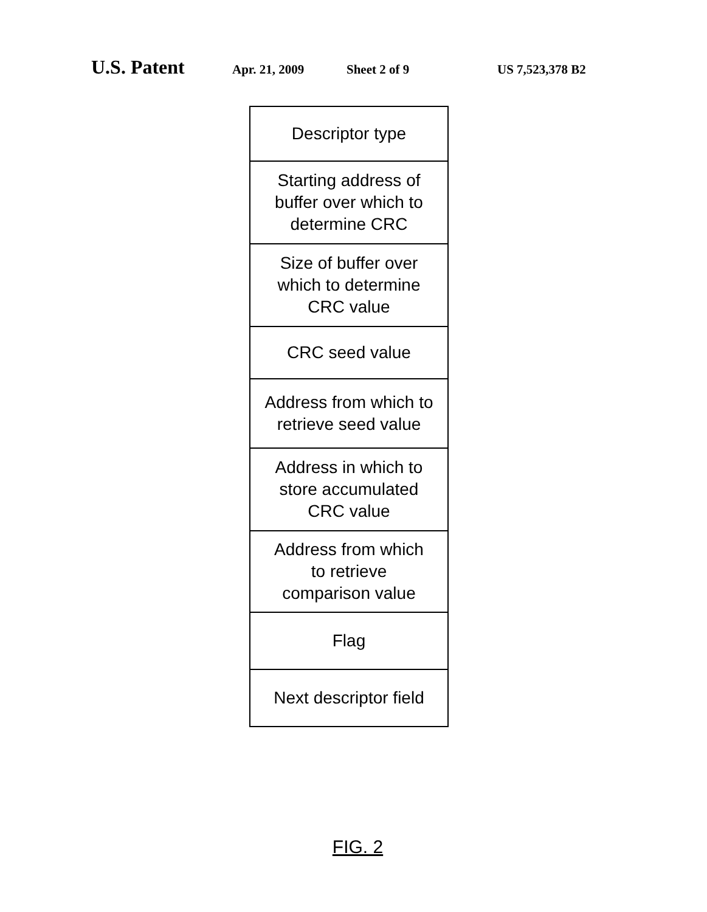U.S. Patent Apr. 21, 2009 Sheet 2 of 9 US 7,523,378 B2
Descriptor type
Starting address of
buffer over which to
determine CRC
Size of buffer over
which to determine
CRC value
CRC seed value
Address from which to
retrieve seed value
Address in which to
store accumulated
CRC value
Address from which
to retrieve
comparison value
Flag
Next descriptor field
FIG. 2